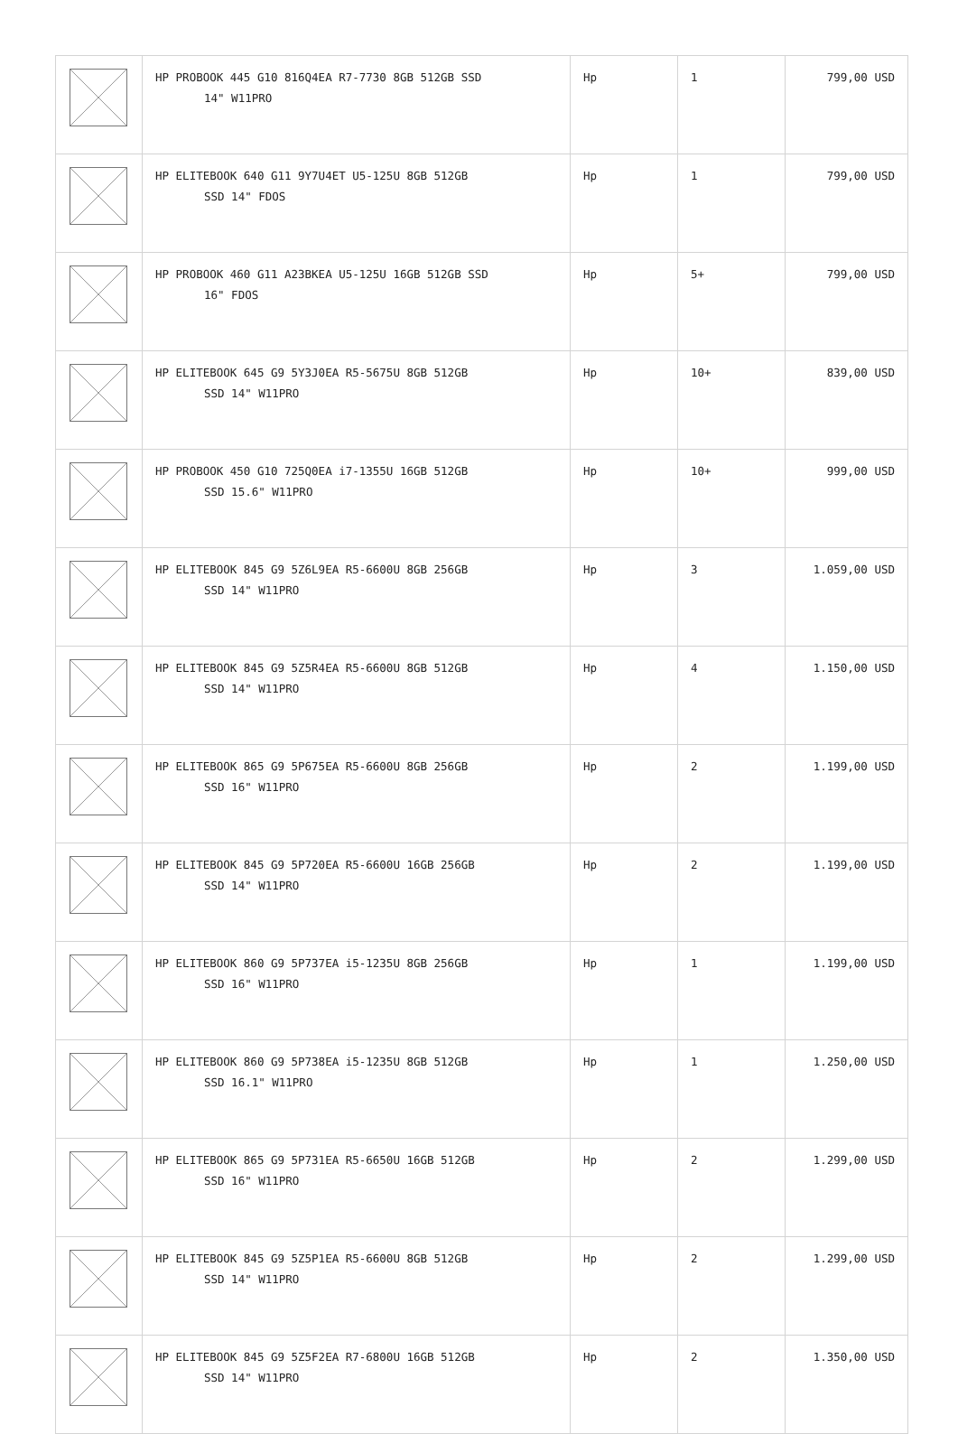| | HP PROBOOK 445 G10 816Q4EA R7-7730 8GB 512GB SSD 14" W11PRO | Hp | 1 | 799,00 USD |
| | HP ELITEBOOK 640 G11 9Y7U4ET U5-125U 8GB 512GB SSD 14" FDOS | Hp | 1 | 799,00 USD |
| | HP PROBOOK 460 G11 A23BKEA U5-125U 16GB 512GB SSD 16" FDOS | Hp | 5+ | 799,00 USD |
| | HP ELITEBOOK 645 G9 5Y3J0EA R5-5675U 8GB 512GB SSD 14" W11PRO | Hp | 10+ | 839,00 USD |
| | HP PROBOOK 450 G10 725Q0EA i7-1355U 16GB 512GB SSD 15.6" W11PRO | Hp | 10+ | 999,00 USD |
| | HP ELITEBOOK 845 G9 5Z6L9EA R5-6600U 8GB 256GB SSD 14" W11PRO | Hp | 3 | 1.059,00 USD |
| | HP ELITEBOOK 845 G9 5Z5R4EA R5-6600U 8GB 512GB SSD 14" W11PRO | Hp | 4 | 1.150,00 USD |
| | HP ELITEBOOK 865 G9 5P675EA R5-6600U 8GB 256GB SSD 16" W11PRO | Hp | 2 | 1.199,00 USD |
| | HP ELITEBOOK 845 G9 5P720EA R5-6600U 16GB 256GB SSD 14" W11PRO | Hp | 2 | 1.199,00 USD |
| | HP ELITEBOOK 860 G9 5P737EA i5-1235U 8GB 256GB SSD 16" W11PRO | Hp | 1 | 1.199,00 USD |
| | HP ELITEBOOK 860 G9 5P738EA i5-1235U 8GB 512GB SSD 16.1" W11PRO | Hp | 1 | 1.250,00 USD |
| | HP ELITEBOOK 865 G9 5P731EA R5-6650U 16GB 512GB SSD 16" W11PRO | Hp | 2 | 1.299,00 USD |
| | HP ELITEBOOK 845 G9 5Z5P1EA R5-6600U 8GB 512GB SSD 14" W11PRO | Hp | 2 | 1.299,00 USD |
| | HP ELITEBOOK 845 G9 5Z5F2EA R7-6800U 16GB 512GB SSD 14" W11PRO | Hp | 2 | 1.350,00 USD |